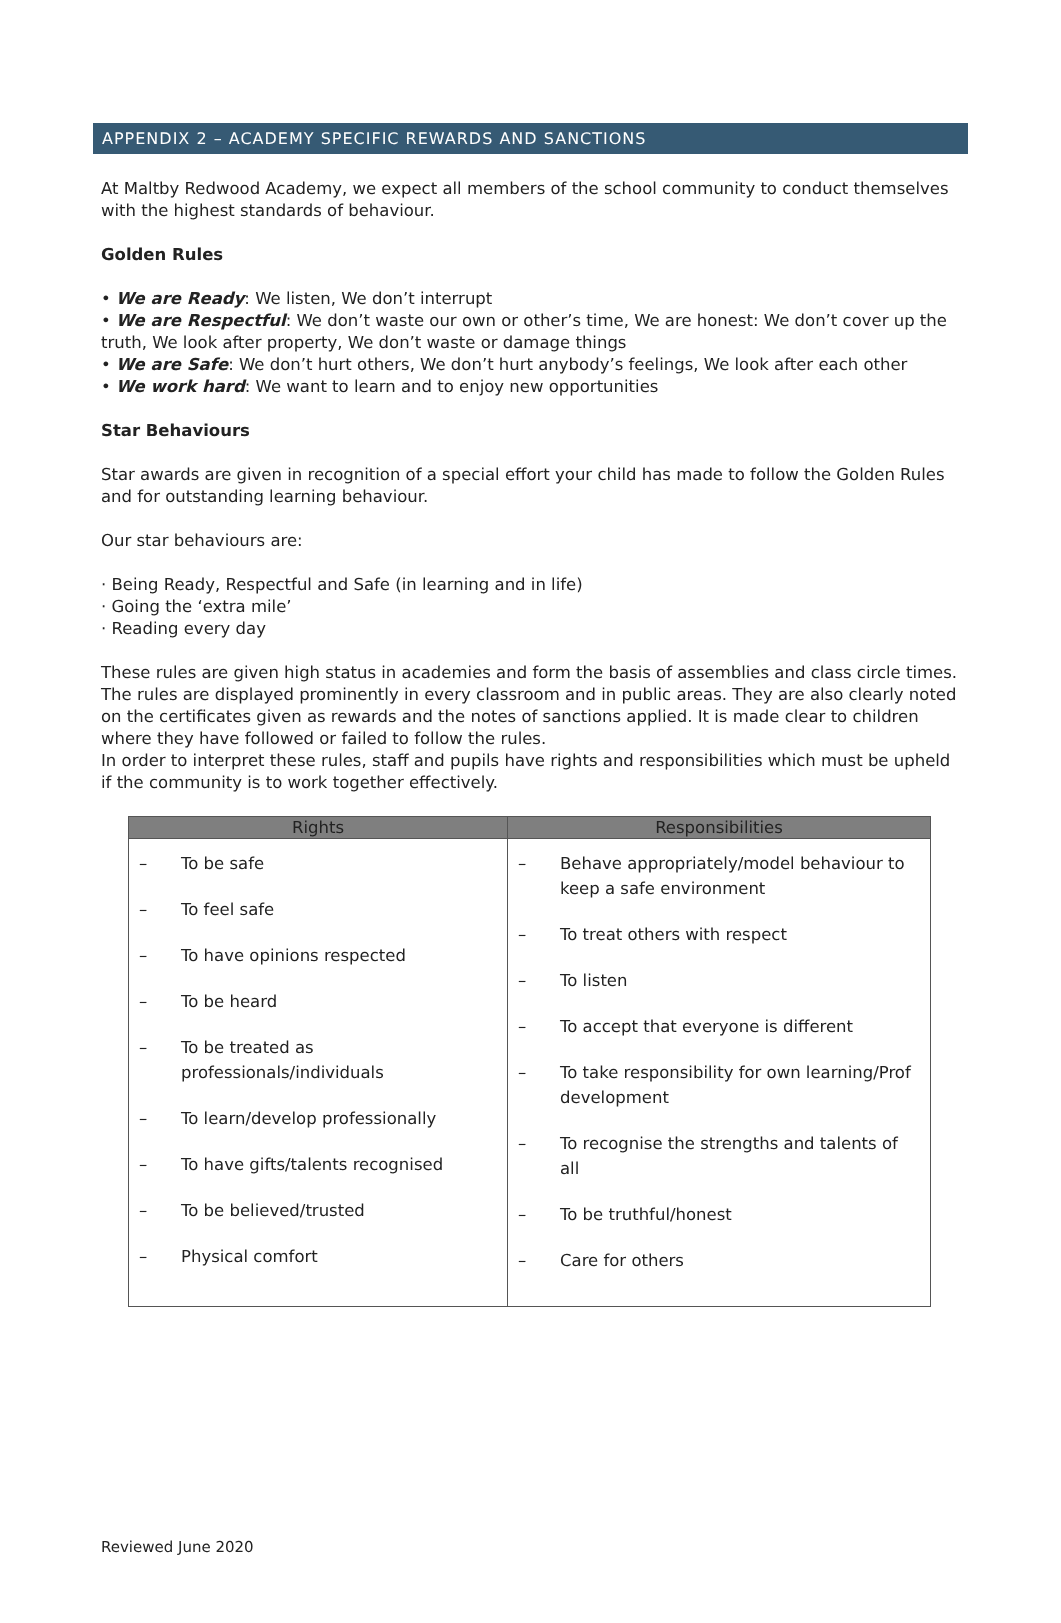APPENDIX 2 – ACADEMY SPECIFIC REWARDS AND SANCTIONS
At Maltby Redwood Academy, we expect all members of the school community to conduct themselves with the highest standards of behaviour.
Golden Rules
• We are Ready: We listen, We don’t interrupt
• We are Respectful: We don’t waste our own or other’s time, We are honest: We don’t cover up the truth, We look after property, We don’t waste or damage things
• We are Safe: We don’t hurt others, We don’t hurt anybody’s feelings, We look after each other
• We work hard: We want to learn and to enjoy new opportunities
Star Behaviours
Star awards are given in recognition of a special effort your child has made to follow the Golden Rules and for outstanding learning behaviour.
Our star behaviours are:
· Being Ready, Respectful and Safe (in learning and in life)
· Going the ‘extra mile’
· Reading every day
These rules are given high status in academies and form the basis of assemblies and class circle times. The rules are displayed prominently in every classroom and in public areas. They are also clearly noted on the certificates given as rewards and the notes of sanctions applied. It is made clear to children where they have followed or failed to follow the rules.
In order to interpret these rules, staff and pupils have rights and responsibilities which must be upheld if the community is to work together effectively.
| Rights | Responsibilities |
| --- | --- |
| – To be safe – To feel safe – To have opinions respected – To be heard – To be treated as professionals/individuals – To learn/develop professionally – To have gifts/talents recognised – To be believed/trusted – Physical comfort | – Behave appropriately/model behaviour to keep a safe environment – To treat others with respect – To listen – To accept that everyone is different – To take responsibility for own learning/Prof development – To recognise the strengths and talents of all – To be truthful/honest – Care for others |
Reviewed June 2020